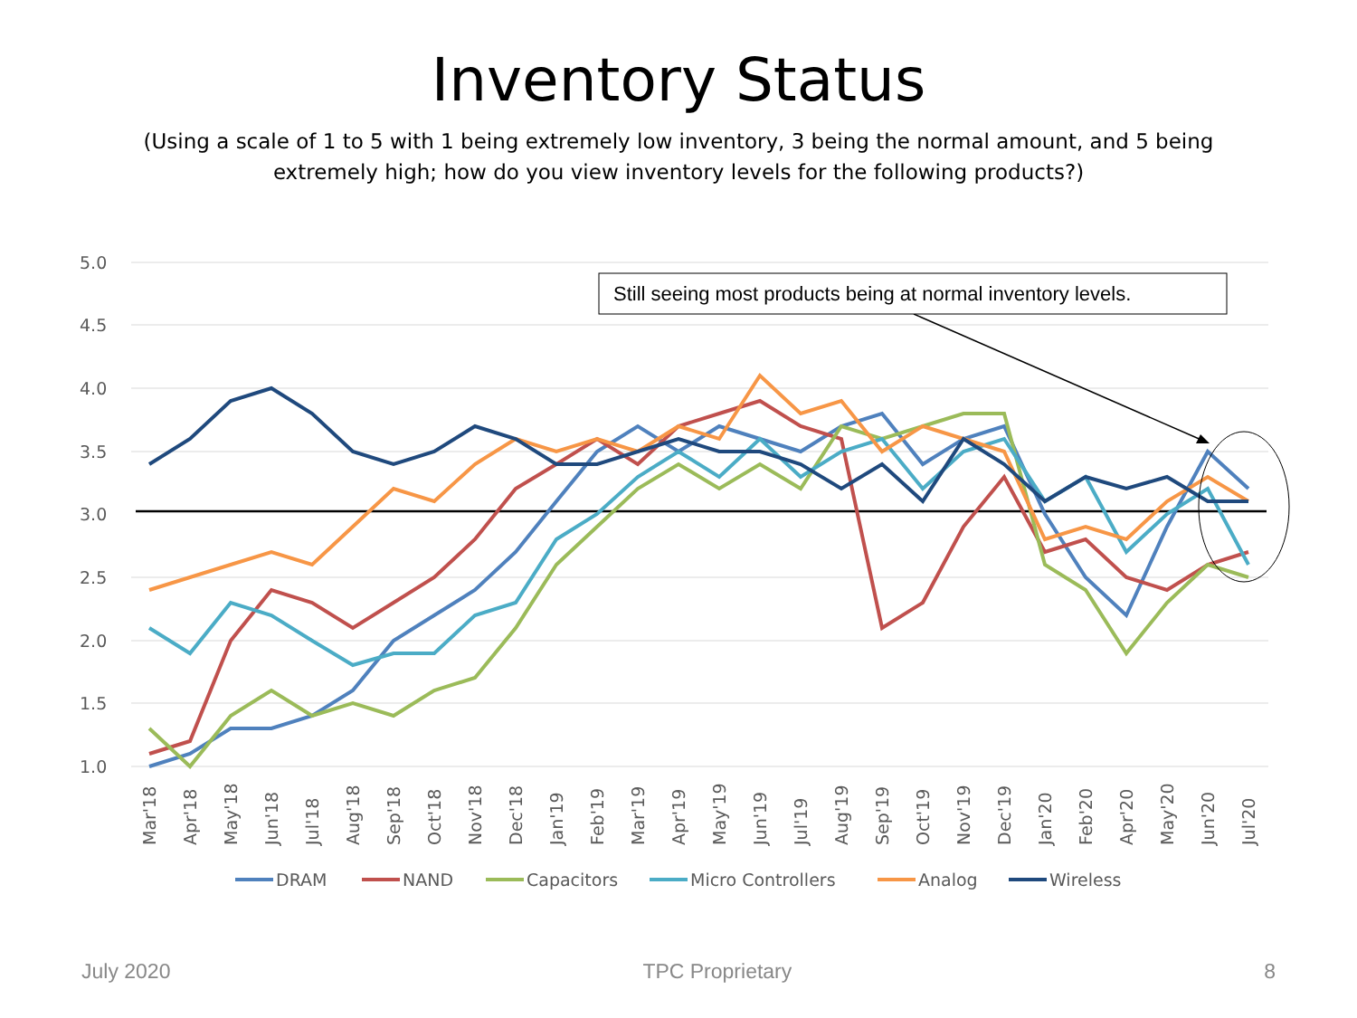Inventory Status
(Using a scale of 1 to 5 with 1 being extremely low inventory, 3 being the normal amount, and 5 being extremely high; how do you view inventory levels for the following products?)
5.0
4.5
4.0
3.5
3.0
2.5
2.0
1.5
1.0
Still seeing most products being at normal inventory levels.
Mar'18
Apr'18
May'18
Jun'18
Jul'18
Aug'18
Sep'18
Oct'18
Nov'18
Dec'18
Jan'19
Feb'19
Mar'19
Apr'19
May'19
Jun'19
Jul'19
Aug'19
Sep'19
Oct'19
Nov'19
Dec'19
Jan'20
Feb'20
Apr'20
May'20
Jun'20
Jul'20
DRAM
NAND
Capacitors
Micro Controllers
Analog
Wireless
July 2020 TPC Proprietary 8